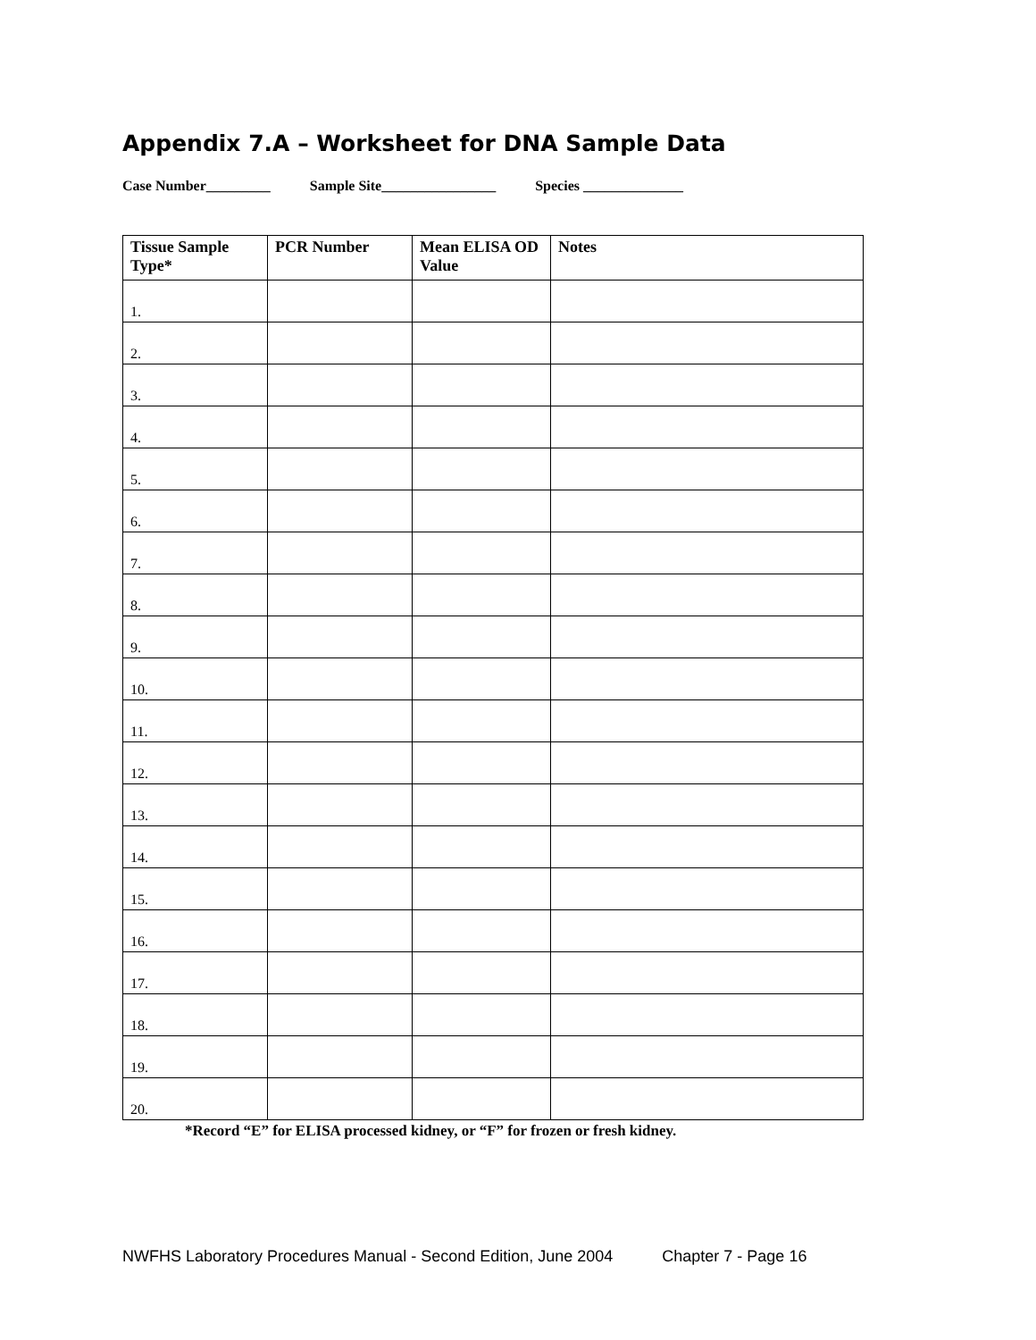Appendix 7.A – Worksheet for DNA Sample Data
Case Number_________ Sample Site________________ Species ______________
| Tissue Sample Type* | PCR Number | Mean ELISA OD Value | Notes |
| --- | --- | --- | --- |
| 1. | | | |
| 2. | | | |
| 3. | | | |
| 4. | | | |
| 5. | | | |
| 6. | | | |
| 7. | | | |
| 8. | | | |
| 9. | | | |
| 10. | | | |
| 11. | | | |
| 12. | | | |
| 13. | | | |
| 14. | | | |
| 15. | | | |
| 16. | | | |
| 17. | | | |
| 18. | | | |
| 19. | | | |
| 20. | | | |
*Record “E” for ELISA processed kidney, or “F” for frozen or fresh kidney.
NWFHS Laboratory Procedures Manual - Second Edition, June 2004 Chapter 7 - Page 16